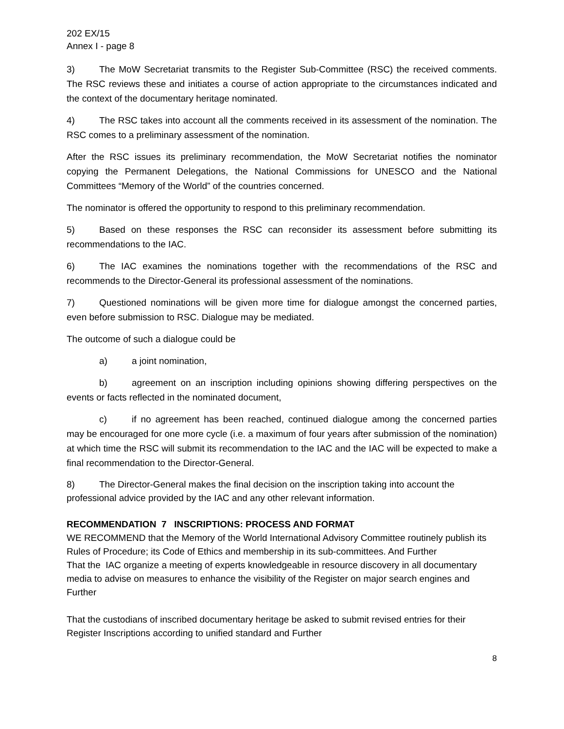202 EX/15
Annex I - page 8
3) The MoW Secretariat transmits to the Register Sub-Committee (RSC) the received comments. The RSC reviews these and initiates a course of action appropriate to the circumstances indicated and the context of the documentary heritage nominated.
4) The RSC takes into account all the comments received in its assessment of the nomination. The RSC comes to a preliminary assessment of the nomination.
After the RSC issues its preliminary recommendation, the MoW Secretariat notifies the nominator copying the Permanent Delegations, the National Commissions for UNESCO and the National Committees “Memory of the World” of the countries concerned.
The nominator is offered the opportunity to respond to this preliminary recommendation.
5) Based on these responses the RSC can reconsider its assessment before submitting its recommendations to the IAC.
6) The IAC examines the nominations together with the recommendations of the RSC and recommends to the Director-General its professional assessment of the nominations.
7) Questioned nominations will be given more time for dialogue amongst the concerned parties, even before submission to RSC. Dialogue may be mediated.
The outcome of such a dialogue could be
a) a joint nomination,
b) agreement on an inscription including opinions showing differing perspectives on the events or facts reflected in the nominated document,
c) if no agreement has been reached, continued dialogue among the concerned parties may be encouraged for one more cycle (i.e. a maximum of four years after submission of the nomination) at which time the RSC will submit its recommendation to the IAC and the IAC will be expected to make a final recommendation to the Director-General.
8) The Director-General makes the final decision on the inscription taking into account the professional advice provided by the IAC and any other relevant information.
RECOMMENDATION 7 INSCRIPTIONS: PROCESS AND FORMAT
WE RECOMMEND that the Memory of the World International Advisory Committee routinely publish its Rules of Procedure; its Code of Ethics and membership in its sub-committees. And Further
That the IAC organize a meeting of experts knowledgeable in resource discovery in all documentary media to advise on measures to enhance the visibility of the Register on major search engines and Further
That the custodians of inscribed documentary heritage be asked to submit revised entries for their Register Inscriptions according to unified standard and Further
8